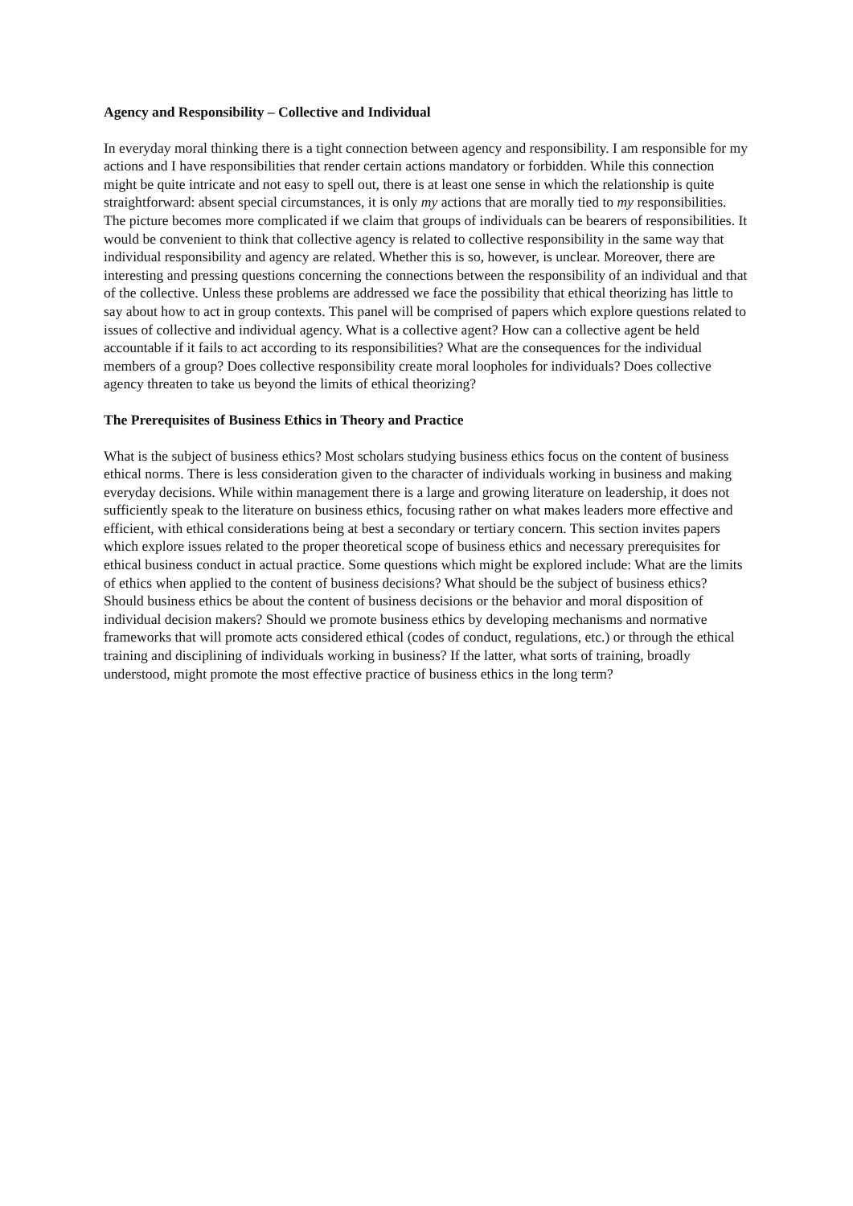Agency and Responsibility – Collective and Individual
In everyday moral thinking there is a tight connection between agency and responsibility. I am responsible for my actions and I have responsibilities that render certain actions mandatory or forbidden. While this connection might be quite intricate and not easy to spell out, there is at least one sense in which the relationship is quite straightforward: absent special circumstances, it is only my actions that are morally tied to my responsibilities. The picture becomes more complicated if we claim that groups of individuals can be bearers of responsibilities. It would be convenient to think that collective agency is related to collective responsibility in the same way that individual responsibility and agency are related. Whether this is so, however, is unclear. Moreover, there are interesting and pressing questions concerning the connections between the responsibility of an individual and that of the collective. Unless these problems are addressed we face the possibility that ethical theorizing has little to say about how to act in group contexts. This panel will be comprised of papers which explore questions related to issues of collective and individual agency. What is a collective agent? How can a collective agent be held accountable if it fails to act according to its responsibilities? What are the consequences for the individual members of a group? Does collective responsibility create moral loopholes for individuals? Does collective agency threaten to take us beyond the limits of ethical theorizing?
The Prerequisites of Business Ethics in Theory and Practice
What is the subject of business ethics? Most scholars studying business ethics focus on the content of business ethical norms. There is less consideration given to the character of individuals working in business and making everyday decisions. While within management there is a large and growing literature on leadership, it does not sufficiently speak to the literature on business ethics, focusing rather on what makes leaders more effective and efficient, with ethical considerations being at best a secondary or tertiary concern. This section invites papers which explore issues related to the proper theoretical scope of business ethics and necessary prerequisites for ethical business conduct in actual practice. Some questions which might be explored include: What are the limits of ethics when applied to the content of business decisions? What should be the subject of business ethics? Should business ethics be about the content of business decisions or the behavior and moral disposition of individual decision makers? Should we promote business ethics by developing mechanisms and normative frameworks that will promote acts considered ethical (codes of conduct, regulations, etc.) or through the ethical training and disciplining of individuals working in business? If the latter, what sorts of training, broadly understood, might promote the most effective practice of business ethics in the long term?